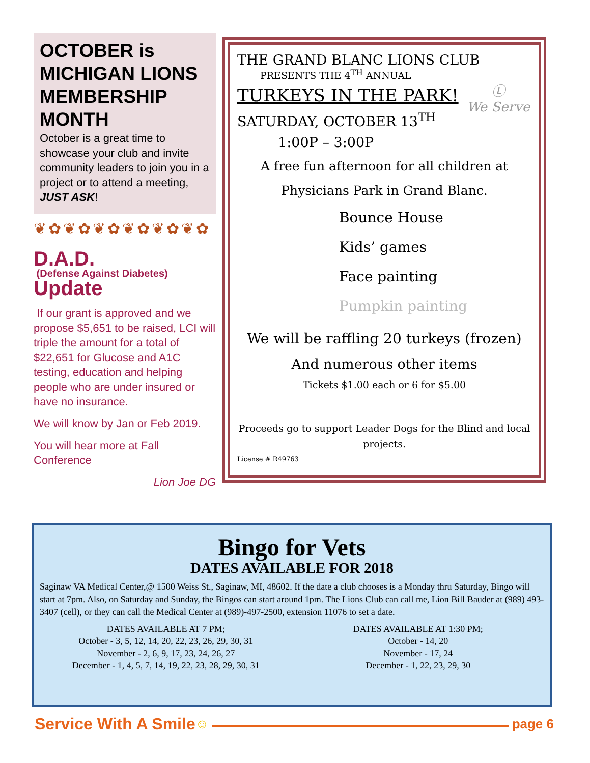OCTOBER is MICHIGAN LIONS MEMBERSHIP MONTH
October is a great time to showcase your club and invite community leaders to join you in a project or to attend a meeting, JUST ASK!
❦✿❦✿❦✿❦✿❦✿❦✿
D.A.D.
(Defense Against Diabetes)
Update
If our grant is approved and we propose $5,651 to be raised, LCI will triple the amount for a total of $22,651 for Glucose and A1C testing, education and helping people who are under insured or have no insurance.
We will know by Jan or Feb 2019.
You will hear more at Fall Conference
Lion Joe DG
THE GRAND BLANC LIONS CLUB
PRESENTS THE 4<sup>TH</sup> ANNUAL
Ⓛ
We Serve
TURKEYS IN THE PARK!
SATURDAY, OCTOBER 13<sup>TH</sup>
1:00P – 3:00P
A free fun afternoon for all children at
Physicians Park in Grand Blanc.
Bounce House
Kids’ games
Face painting
Pumpkin painting
We will be raffling 20 turkeys (frozen)
And numerous other items
Tickets $1.00 each or 6 for $5.00
Proceeds go to support Leader Dogs for the Blind and local projects.
License # R49763
Bingo for Vets
DATES AVAILABLE FOR 2018
Saginaw VA Medical Center,@ 1500 Weiss St., Saginaw, MI, 48602. If the date a club chooses is a Monday thru Saturday, Bingo will start at 7pm. Also, on Saturday and Sunday, the Bingos can start around 1pm. The Lions Club can call me, Lion Bill Bauder at (989) 493-3407 (cell), or they can call the Medical Center at (989)-497-2500, extension 11076 to set a date.
DATES AVAILABLE AT 7 PM;
October - 3, 5, 12, 14, 20, 22, 23, 26, 29, 30, 31
November - 2, 6, 9, 17, 23, 24, 26, 27
December - 1, 4, 5, 7, 14, 19, 22, 23, 28, 29, 30, 31
DATES AVAILABLE AT 1:30 PM;
October - 14, 20
November - 17, 24
December - 1, 22, 23, 29, 30
Service With A Smile ☺ page 6